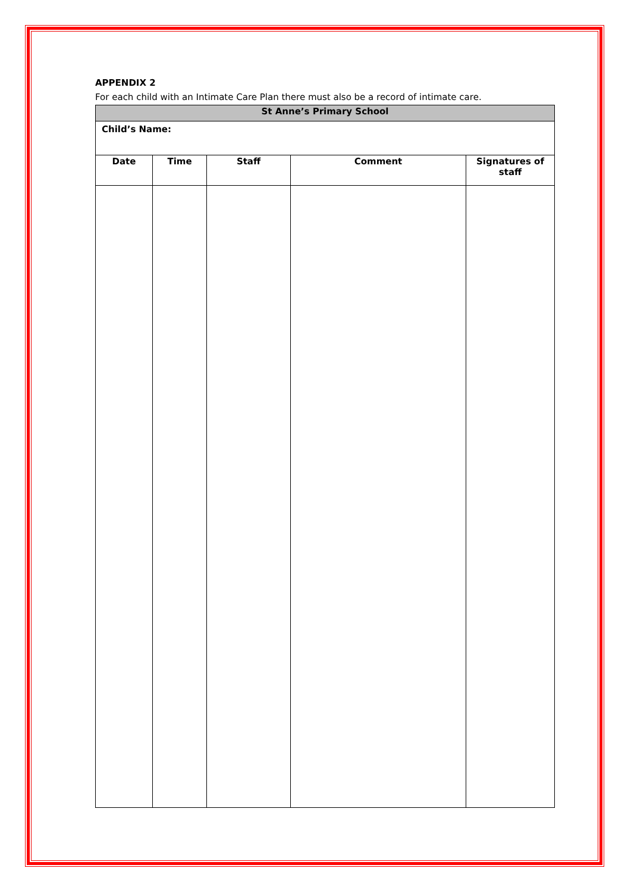APPENDIX 2
For each child with an Intimate Care Plan there must also be a record of intimate care.
| St Anne’s Primary School | | | | |
| Child’s Name: | | | | |
| Date | Time | Staff | Comment | Signatures of staff |